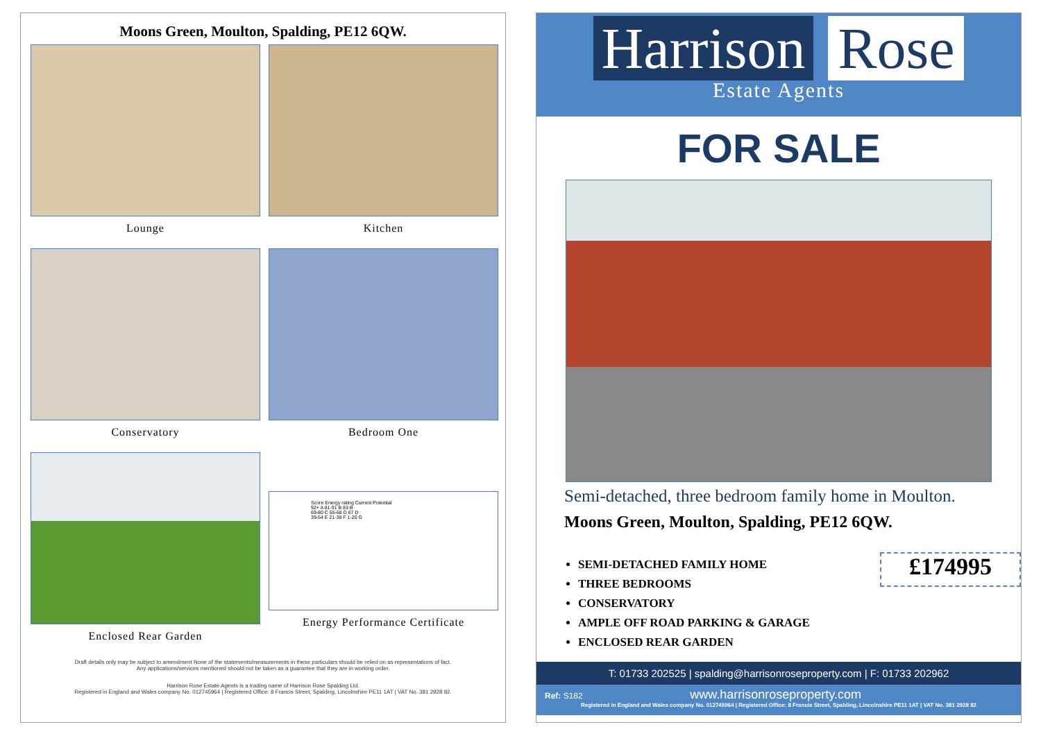Moons Green, Moulton, Spalding, PE12 6QW.
Lounge
Kitchen
Conservatory
Bedroom One
Enclosed Rear Garden
Score Energy rating Current Potential
92+ A 81-91 B 83 B
69-80 C 55-68 D 67 D
39-54 E 21-38 F 1-20 G
Energy Performance Certificate
Draft details only may be subject to amendment None of the statements/measurements in these particulars should be relied on as representations of fact.
Any applications/services mentioned should not be taken as a guarantee that they are in working order.
Harrison Rose Estate Agents is a trading name of Harrison Rose Spalding Ltd.
Registered in England and Wales company No. 012745964 | Registered Office: 8 Francis Street, Spalding, Lincolnshire PE11 1AT | VAT No. 381 2928 82.
Harrison Rose
Estate Agents
FOR SALE
Semi-detached, three bedroom family home in Moulton.
Moons Green, Moulton, Spalding, PE12 6QW.
SEMI-DETACHED FAMILY HOME
THREE BEDROOMS
CONSERVATORY
AMPLE OFF ROAD PARKING & GARAGE
ENCLOSED REAR GARDEN
£174995
T: 01733 202525 | spalding@harrisonroseproperty.com | F: 01733 202962
Ref: S182 www.harrisonroseproperty.com
Registered in England and Wales company No. 012745964 | Registered Office: 8 Francis Street, Spalding, Lincolnshire PE11 1AT | VAT No. 381 2928 82